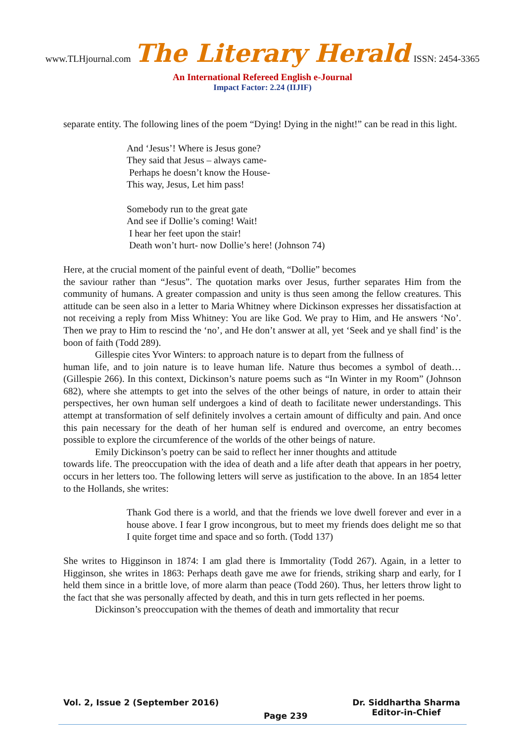www.TLHjournal.com The Literary Herald ISSN: 2454-3365
An International Refereed English e-Journal
Impact Factor: 2.24 (IIJIF)
separate entity. The following lines of the poem “Dying! Dying in the night!” can be read in this light.
And ‘Jesus’! Where is Jesus gone?
They said that Jesus – always came-
Perhaps he doesn’t know the House-
This way, Jesus, Let him pass!
Somebody run to the great gate
And see if Dollie’s coming! Wait!
I hear her feet upon the stair!
Death won’t hurt- now Dollie’s here! (Johnson 74)
Here, at the crucial moment of the painful event of death, “Dollie” becomes
the saviour rather than “Jesus”. The quotation marks over Jesus, further separates Him from the community of humans. A greater compassion and unity is thus seen among the fellow creatures. This attitude can be seen also in a letter to Maria Whitney where Dickinson expresses her dissatisfaction at not receiving a reply from Miss Whitney: You are like God. We pray to Him, and He answers ‘No’. Then we pray to Him to rescind the ‘no’, and He don’t answer at all, yet ‘Seek and ye shall find’ is the boon of faith (Todd 289).
Gillespie cites Yvor Winters: to approach nature is to depart from the fullness of
human life, and to join nature is to leave human life. Nature thus becomes a symbol of death… (Gillespie 266). In this context, Dickinson’s nature poems such as “In Winter in my Room” (Johnson 682), where she attempts to get into the selves of the other beings of nature, in order to attain their perspectives, her own human self undergoes a kind of death to facilitate newer understandings. This attempt at transformation of self definitely involves a certain amount of difficulty and pain. And once this pain necessary for the death of her human self is endured and overcome, an entry becomes possible to explore the circumference of the worlds of the other beings of nature.
Emily Dickinson’s poetry can be said to reflect her inner thoughts and attitude
towards life. The preoccupation with the idea of death and a life after death that appears in her poetry, occurs in her letters too. The following letters will serve as justification to the above. In an 1854 letter to the Hollands, she writes:
Thank God there is a world, and that the friends we love dwell forever and ever in a house above. I fear I grow incongrous, but to meet my friends does delight me so that I quite forget time and space and so forth. (Todd 137)
She writes to Higginson in 1874: I am glad there is Immortality (Todd 267). Again, in a letter to Higginson, she writes in 1863: Perhaps death gave me awe for friends, striking sharp and early, for I held them since in a brittle love, of more alarm than peace (Todd 260). Thus, her letters throw light to the fact that she was personally affected by death, and this in turn gets reflected in her poems.
Dickinson’s preoccupation with the themes of death and immortality that recur
Vol. 2, Issue 2 (September 2016)
Page 239
Dr. Siddhartha Sharma
Editor-in-Chief